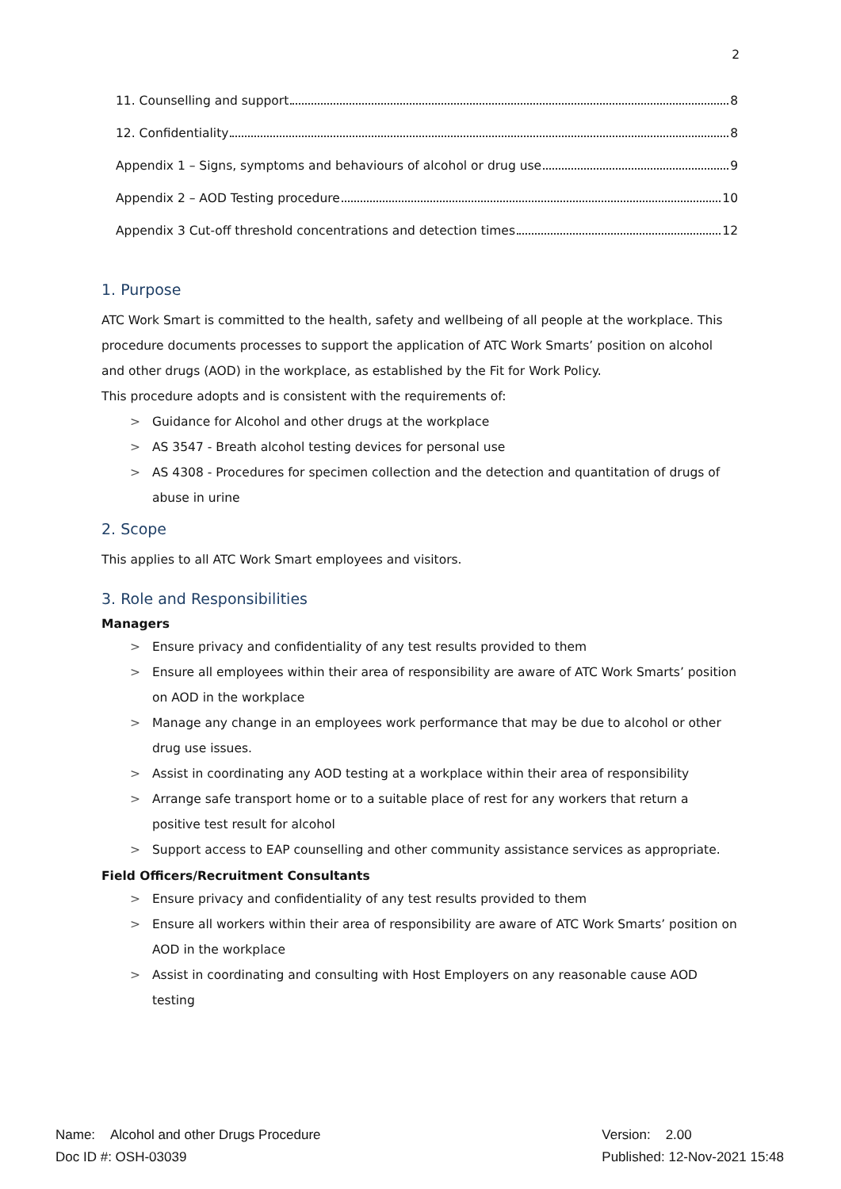2
11. Counselling and support 8
12. Confidentiality 8
Appendix 1 – Signs, symptoms and behaviours of alcohol or drug use 9
Appendix 2 – AOD Testing procedure 10
Appendix 3 Cut-off threshold concentrations and detection times 12
1. Purpose
ATC Work Smart is committed to the health, safety and wellbeing of all people at the workplace. This procedure documents processes to support the application of ATC Work Smarts’ position on alcohol and other drugs (AOD) in the workplace, as established by the Fit for Work Policy.
This procedure adopts and is consistent with the requirements of:
> Guidance for Alcohol and other drugs at the workplace
> AS 3547 - Breath alcohol testing devices for personal use
> AS 4308 - Procedures for specimen collection and the detection and quantitation of drugs of abuse in urine
2. Scope
This applies to all ATC Work Smart employees and visitors.
3. Role and Responsibilities
Managers
> Ensure privacy and confidentiality of any test results provided to them
> Ensure all employees within their area of responsibility are aware of ATC Work Smarts’ position on AOD in the workplace
> Manage any change in an employees work performance that may be due to alcohol or other drug use issues.
> Assist in coordinating any AOD testing at a workplace within their area of responsibility
> Arrange safe transport home or to a suitable place of rest for any workers that return a positive test result for alcohol
> Support access to EAP counselling and other community assistance services as appropriate.
Field Officers/Recruitment Consultants
> Ensure privacy and confidentiality of any test results provided to them
> Ensure all workers within their area of responsibility are aware of ATC Work Smarts’ position on AOD in the workplace
> Assist in coordinating and consulting with Host Employers on any reasonable cause AOD testing
Name: Alcohol and other Drugs Procedure
Doc ID #: OSH-03039
Version: 2.00
Published: 12-Nov-2021 15:48